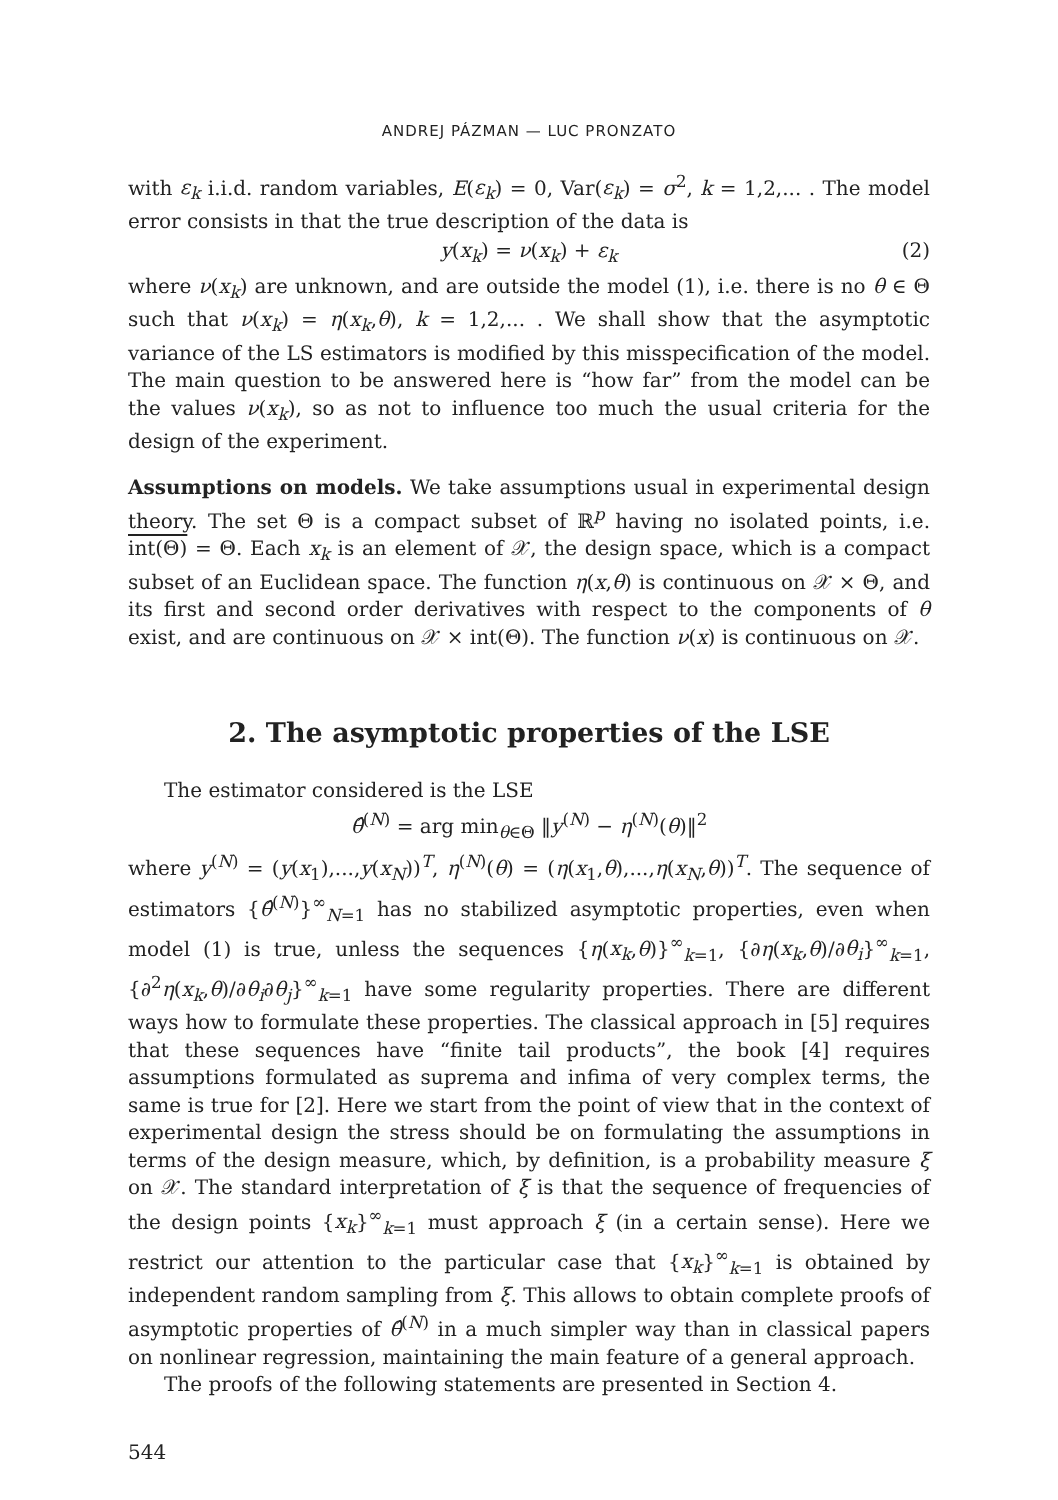ANDREJ PÁZMAN — LUC PRONZATO
with ε<sub>k</sub> i.i.d. random variables, E(ε<sub>k</sub>) = 0, Var(ε<sub>k</sub>) = σ<sup>2</sup>, k = 1,2,... . The model error consists in that the true description of the data is
y(x<sub>k</sub>) = ν(x<sub>k</sub>) + ε<sub>k</sub> (2)
where ν(x<sub>k</sub>) are unknown, and are outside the model (1), i.e. there is no θ ∈ Θ such that ν(x<sub>k</sub>) = η(x<sub>k</sub>,θ), k = 1,2,... . We shall show that the asymptotic variance of the LS estimators is modified by this misspecification of the model. The main question to be answered here is “how far” from the model can be the values ν(x<sub>k</sub>), so as not to influence too much the usual criteria for the design of the experiment.
Assumptions on models. We take assumptions usual in experimental design theory. The set Θ is a compact subset of ℝ<sup>p</sup> having no isolated points, i.e. int(Θ) = Θ. Each x<sub>k</sub> is an element of 𝒳, the design space, which is a compact subset of an Euclidean space. The function η(x,θ) is continuous on 𝒳 × Θ, and its first and second order derivatives with respect to the components of θ exist, and are continuous on 𝒳 × int(Θ). The function ν(x) is continuous on 𝒳.
2. The asymptotic properties of the LSE
The estimator considered is the LSE
θ̂<sup>(N)</sup> = arg min<sub>θ∈Θ</sub> ‖y<sup>(N)</sup> − η<sup>(N)</sup>(θ)‖<sup>2</sup>
where y<sup>(N)</sup> = (y(x<sub>1</sub>),...,y(x<sub>N</sub>))<sup>T</sup>, η<sup>(N)</sup>(θ) = (η(x<sub>1</sub>,θ),...,η(x<sub>N</sub>,θ))<sup>T</sup>. The sequence of estimators {θ̂<sup>(N)</sup>}<sup>∞</sup><sub>N=1</sub> has no stabilized asymptotic properties, even when model (1) is true, unless the sequences {η(x<sub>k</sub>,θ)}<sup>∞</sup><sub>k=1</sub>, {∂η(x<sub>k</sub>,θ)/∂θ<sub>i</sub>}<sup>∞</sup><sub>k=1</sub>, {∂<sup>2</sup>η(x<sub>k</sub>,θ)/∂θ<sub>i</sub>∂θ<sub>j</sub>}<sup>∞</sup><sub>k=1</sub> have some regularity properties. There are different ways how to formulate these properties. The classical approach in [5] requires that these sequences have “finite tail products”, the book [4] requires assumptions formulated as suprema and infima of very complex terms, the same is true for [2]. Here we start from the point of view that in the context of experimental design the stress should be on formulating the assumptions in terms of the design measure, which, by definition, is a probability measure ξ on 𝒳. The standard interpretation of ξ is that the sequence of frequencies of the design points {x<sub>k</sub>}<sup>∞</sup><sub>k=1</sub> must approach ξ (in a certain sense). Here we restrict our attention to the particular case that {x<sub>k</sub>}<sup>∞</sup><sub>k=1</sub> is obtained by independent random sampling from ξ. This allows to obtain complete proofs of asymptotic properties of θ̂<sup>(N)</sup> in a much simpler way than in classical papers on nonlinear regression, maintaining the main feature of a general approach.
The proofs of the following statements are presented in Section 4.
544